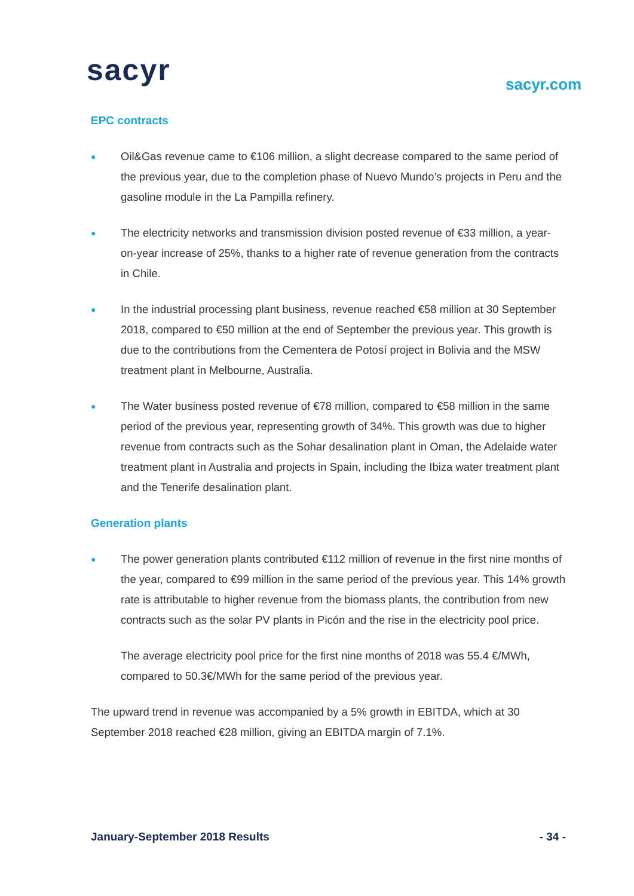sacyr sacyr.com
EPC contracts
●
Oil&Gas revenue came to €106 million, a slight decrease compared to the same period of the previous year, due to the completion phase of Nuevo Mundo’s projects in Peru and the gasoline module in the La Pampilla refinery.
●
The electricity networks and transmission division posted revenue of €33 million, a year-on-year increase of 25%, thanks to a higher rate of revenue generation from the contracts in Chile.
●
In the industrial processing plant business, revenue reached €58 million at 30 September 2018, compared to €50 million at the end of September the previous year. This growth is due to the contributions from the Cementera de Potosí project in Bolivia and the MSW treatment plant in Melbourne, Australia.
●
The Water business posted revenue of €78 million, compared to €58 million in the same period of the previous year, representing growth of 34%. This growth was due to higher revenue from contracts such as the Sohar desalination plant in Oman, the Adelaide water treatment plant in Australia and projects in Spain, including the Ibiza water treatment plant and the Tenerife desalination plant.
Generation plants
●
The power generation plants contributed €112 million of revenue in the first nine months of the year, compared to €99 million in the same period of the previous year. This 14% growth rate is attributable to higher revenue from the biomass plants, the contribution from new contracts such as the solar PV plants in Picón and the rise in the electricity pool price.
The average electricity pool price for the first nine months of 2018 was 55.4 €/MWh, compared to 50.3€/MWh for the same period of the previous year.
The upward trend in revenue was accompanied by a 5% growth in EBITDA, which at 30 September 2018 reached €28 million, giving an EBITDA margin of 7.1%.
January-September 2018 Results - 34 -